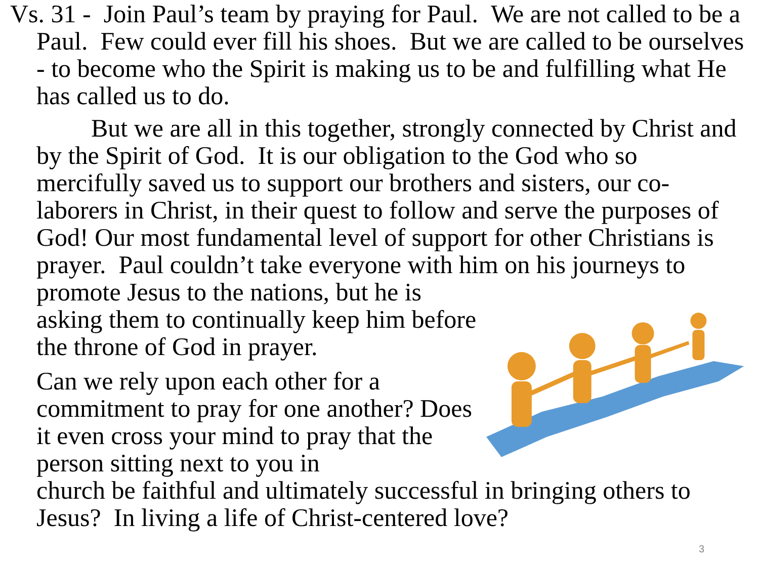Vs. 31 - Join Paul’s team by praying for Paul. We are not called to be a Paul. Few could ever fill his shoes. But we are called to be ourselves - to become who the Spirit is making us to be and fulfilling what He has called us to do.
But we are all in this together, strongly connected by Christ and by the Spirit of God. It is our obligation to the God who so mercifully saved us to support our brothers and sisters, our co-laborers in Christ, in their quest to follow and serve the purposes of God! Our most fundamental level of support for other Christians is prayer. Paul couldn’t take everyone with him on his journeys to promote Jesus to the nations, but he is
asking them to continually keep him before the throne of God in prayer.
Can we rely upon each other for a commitment to pray for one another? Does it even cross your mind to pray that the person sitting next to you in
church be faithful and ultimately successful in bringing others to Jesus? In living a life of Christ-centered love?
3